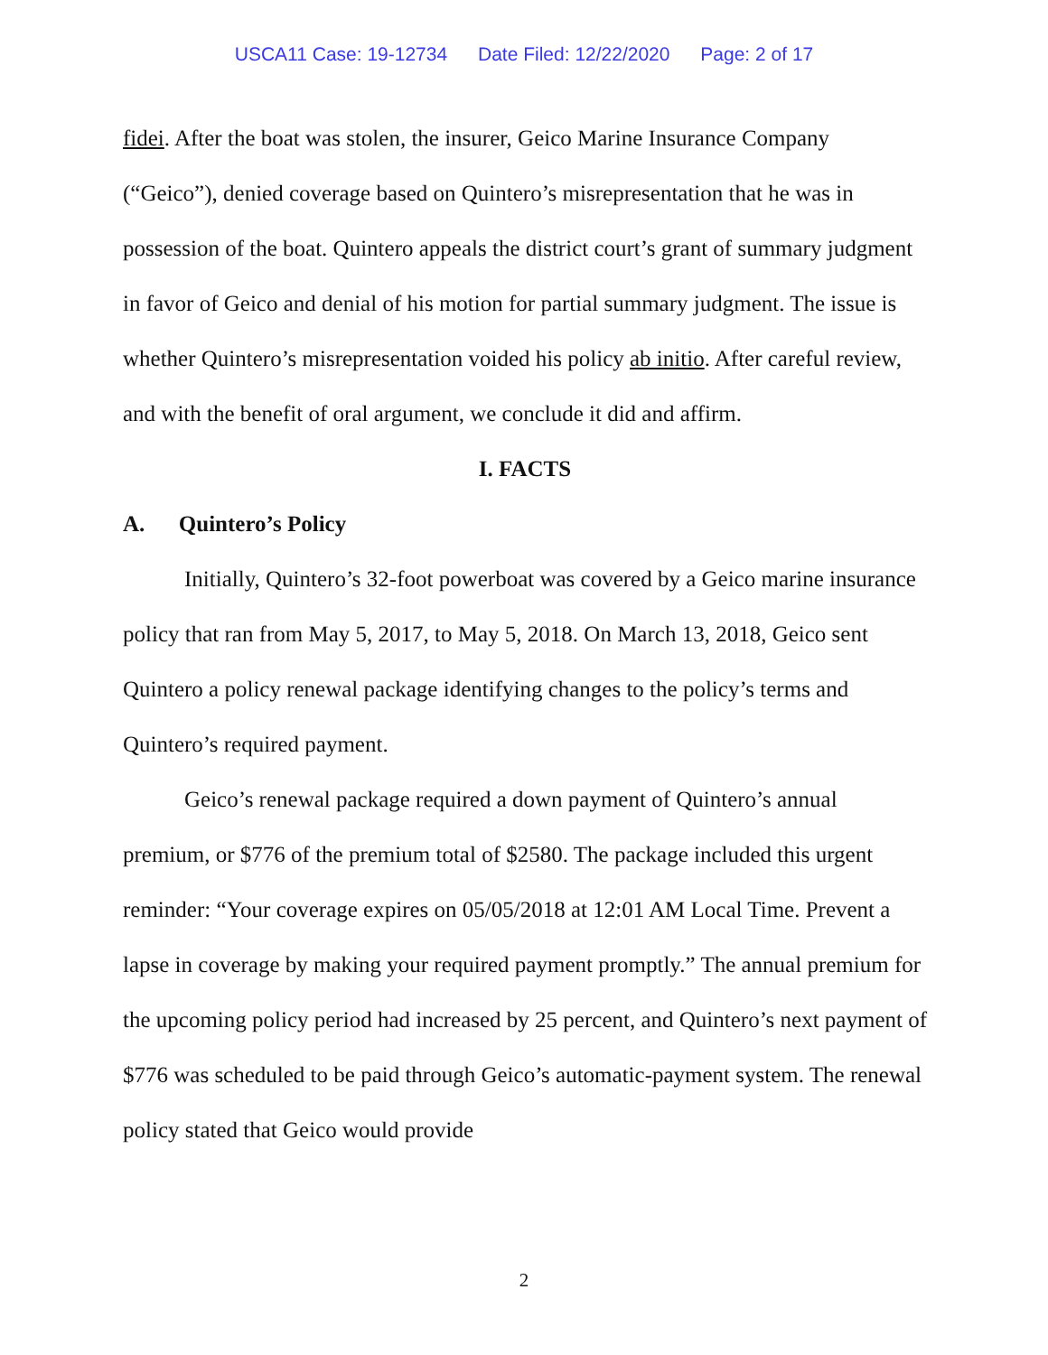USCA11 Case: 19-12734 Date Filed: 12/22/2020 Page: 2 of 17
fidei. After the boat was stolen, the insurer, Geico Marine Insurance Company (“Geico”), denied coverage based on Quintero’s misrepresentation that he was in possession of the boat. Quintero appeals the district court’s grant of summary judgment in favor of Geico and denial of his motion for partial summary judgment. The issue is whether Quintero’s misrepresentation voided his policy ab initio. After careful review, and with the benefit of oral argument, we conclude it did and affirm.
I. FACTS
A. Quintero’s Policy
Initially, Quintero’s 32-foot powerboat was covered by a Geico marine insurance policy that ran from May 5, 2017, to May 5, 2018. On March 13, 2018, Geico sent Quintero a policy renewal package identifying changes to the policy’s terms and Quintero’s required payment.
Geico’s renewal package required a down payment of Quintero’s annual premium, or $776 of the premium total of $2580. The package included this urgent reminder: “Your coverage expires on 05/05/2018 at 12:01 AM Local Time. Prevent a lapse in coverage by making your required payment promptly.” The annual premium for the upcoming policy period had increased by 25 percent, and Quintero’s next payment of $776 was scheduled to be paid through Geico’s automatic-payment system. The renewal policy stated that Geico would provide
2